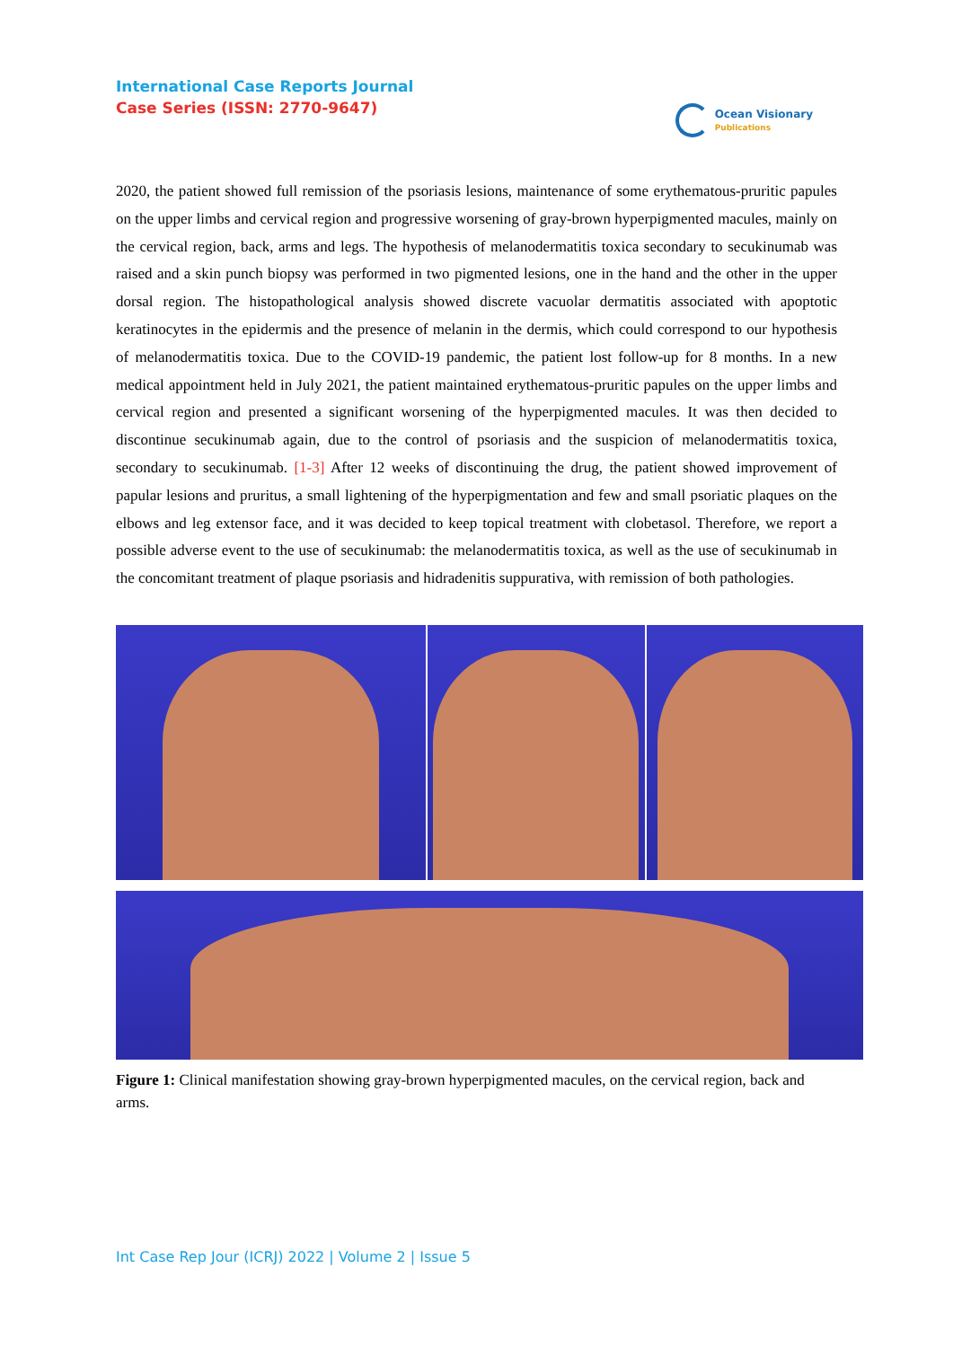International Case Reports Journal
Case Series (ISSN: 2770-9647)
Ocean Visionary
Publications
2020, the patient showed full remission of the psoriasis lesions, maintenance of some erythematous-pruritic papules on the upper limbs and cervical region and progressive worsening of gray-brown hyperpigmented macules, mainly on the cervical region, back, arms and legs. The hypothesis of melanodermatitis toxica secondary to secukinumab was raised and a skin punch biopsy was performed in two pigmented lesions, one in the hand and the other in the upper dorsal region. The histopathological analysis showed discrete vacuolar dermatitis associated with apoptotic keratinocytes in the epidermis and the presence of melanin in the dermis, which could correspond to our hypothesis of melanodermatitis toxica. Due to the COVID-19 pandemic, the patient lost follow-up for 8 months. In a new medical appointment held in July 2021, the patient maintained erythematous-pruritic papules on the upper limbs and cervical region and presented a significant worsening of the hyperpigmented macules. It was then decided to discontinue secukinumab again, due to the control of psoriasis and the suspicion of melanodermatitis toxica, secondary to secukinumab. [1-3] After 12 weeks of discontinuing the drug, the patient showed improvement of papular lesions and pruritus, a small lightening of the hyperpigmentation and few and small psoriatic plaques on the elbows and leg extensor face, and it was decided to keep topical treatment with clobetasol. Therefore, we report a possible adverse event to the use of secukinumab: the melanodermatitis toxica, as well as the use of secukinumab in the concomitant treatment of plaque psoriasis and hidradenitis suppurativa, with remission of both pathologies.
Figure 1: Clinical manifestation showing gray-brown hyperpigmented macules, on the cervical region, back and arms.
Int Case Rep Jour (ICRJ) 2022 | Volume 2 | Issue 5